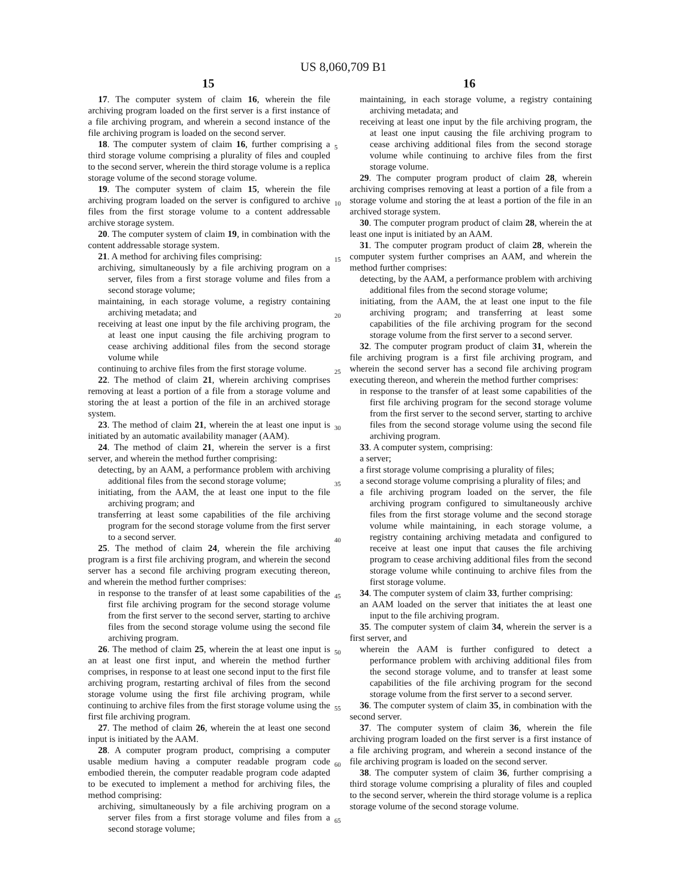US 8,060,709 B1
15 16
17. The computer system of claim 16, wherein the file archiving program loaded on the first server is a first instance of a file archiving program, and wherein a second instance of the file archiving program is loaded on the second server.
18. The computer system of claim 16, further comprising a third storage volume comprising a plurality of files and coupled to the second server, wherein the third storage volume is a replica storage volume of the second storage volume.
19. The computer system of claim 15, wherein the file archiving program loaded on the server is configured to archive files from the first storage volume to a content addressable archive storage system.
20. The computer system of claim 19, in combination with the content addressable storage system.
21. A method for archiving files comprising:
archiving, simultaneously by a file archiving program on a server, files from a first storage volume and files from a second storage volume;
maintaining, in each storage volume, a registry containing archiving metadata; and
receiving at least one input by the file archiving program, the at least one input causing the file archiving program to cease archiving additional files from the second storage volume while
continuing to archive files from the first storage volume.
22. The method of claim 21, wherein archiving comprises removing at least a portion of a file from a storage volume and storing the at least a portion of the file in an archived storage system.
23. The method of claim 21, wherein the at least one input is initiated by an automatic availability manager (AAM).
24. The method of claim 21, wherein the server is a first server, and wherein the method further comprising:
detecting, by an AAM, a performance problem with archiving additional files from the second storage volume;
initiating, from the AAM, the at least one input to the file archiving program; and
transferring at least some capabilities of the file archiving program for the second storage volume from the first server to a second server.
25. The method of claim 24, wherein the file archiving program is a first file archiving program, and wherein the second server has a second file archiving program executing thereon, and wherein the method further comprises:
in response to the transfer of at least some capabilities of the first file archiving program for the second storage volume from the first server to the second server, starting to archive files from the second storage volume using the second file archiving program.
26. The method of claim 25, wherein the at least one input is an at least one first input, and wherein the method further comprises, in response to at least one second input to the first file archiving program, restarting archival of files from the second storage volume using the first file archiving program, while continuing to archive files from the first storage volume using the first file archiving program.
27. The method of claim 26, wherein the at least one second input is initiated by the AAM.
28. A computer program product, comprising a computer usable medium having a computer readable program code embodied therein, the computer readable program code adapted to be executed to implement a method for archiving files, the method comprising:
archiving, simultaneously by a file archiving program on a server files from a first storage volume and files from a second storage volume;
5
10
15
20
25
30
35
40
45
50
55
60
65
maintaining, in each storage volume, a registry containing archiving metadata; and
receiving at least one input by the file archiving program, the at least one input causing the file archiving program to cease archiving additional files from the second storage volume while continuing to archive files from the first storage volume.
29. The computer program product of claim 28, wherein archiving comprises removing at least a portion of a file from a storage volume and storing the at least a portion of the file in an archived storage system.
30. The computer program product of claim 28, wherein the at least one input is initiated by an AAM.
31. The computer program product of claim 28, wherein the computer system further comprises an AAM, and wherein the method further comprises:
detecting, by the AAM, a performance problem with archiving additional files from the second storage volume;
initiating, from the AAM, the at least one input to the file archiving program; and transferring at least some capabilities of the file archiving program for the second storage volume from the first server to a second server.
32. The computer program product of claim 31, wherein the file archiving program is a first file archiving program, and wherein the second server has a second file archiving program executing thereon, and wherein the method further comprises:
in response to the transfer of at least some capabilities of the first file archiving program for the second storage volume from the first server to the second server, starting to archive files from the second storage volume using the second file archiving program.
33. A computer system, comprising:
a server;
a first storage volume comprising a plurality of files;
a second storage volume comprising a plurality of files; and
a file archiving program loaded on the server, the file archiving program configured to simultaneously archive files from the first storage volume and the second storage volume while maintaining, in each storage volume, a registry containing archiving metadata and configured to receive at least one input that causes the file archiving program to cease archiving additional files from the second storage volume while continuing to archive files from the first storage volume.
34. The computer system of claim 33, further comprising:
an AAM loaded on the server that initiates the at least one input to the file archiving program.
35. The computer system of claim 34, wherein the server is a first server, and
wherein the AAM is further configured to detect a performance problem with archiving additional files from the second storage volume, and to transfer at least some capabilities of the file archiving program for the second storage volume from the first server to a second server.
36. The computer system of claim 35, in combination with the second server.
37. The computer system of claim 36, wherein the file archiving program loaded on the first server is a first instance of a file archiving program, and wherein a second instance of the file archiving program is loaded on the second server.
38. The computer system of claim 36, further comprising a third storage volume comprising a plurality of files and coupled to the second server, wherein the third storage volume is a replica storage volume of the second storage volume.